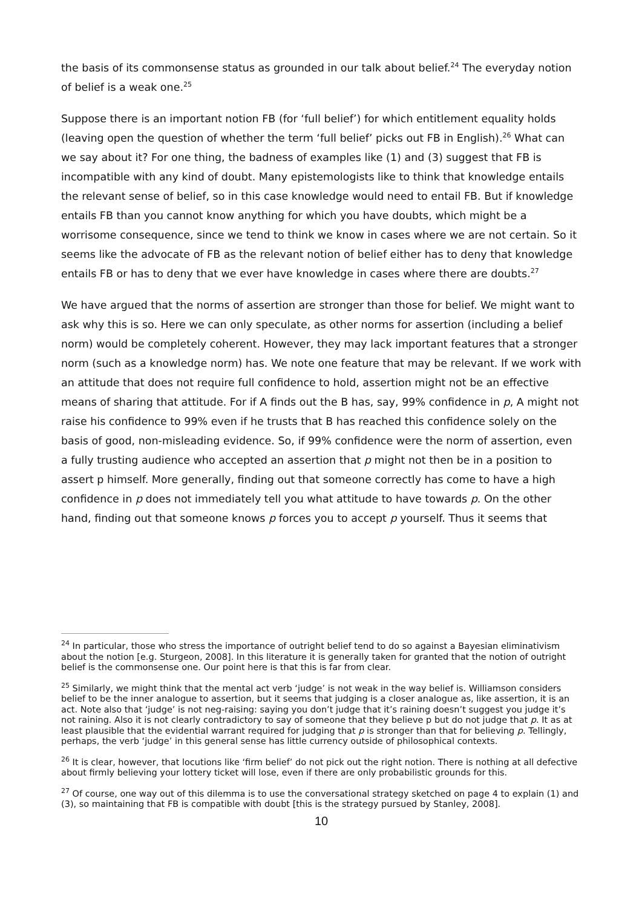the basis of its commonsense status as grounded in our talk about belief.<sup>24</sup> The everyday notion of belief is a weak one.<sup>25</sup>
Suppose there is an important notion FB (for ‘full belief’) for which entitlement equality holds (leaving open the question of whether the term ‘full belief’ picks out FB in English).<sup>26</sup> What can we say about it? For one thing, the badness of examples like (1) and (3) suggest that FB is incompatible with any kind of doubt. Many epistemologists like to think that knowledge entails the relevant sense of belief, so in this case knowledge would need to entail FB. But if knowledge entails FB than you cannot know anything for which you have doubts, which might be a worrisome consequence, since we tend to think we know in cases where we are not certain. So it seems like the advocate of FB as the relevant notion of belief either has to deny that knowledge entails FB or has to deny that we ever have knowledge in cases where there are doubts.<sup>27</sup>
We have argued that the norms of assertion are stronger than those for belief. We might want to ask why this is so. Here we can only speculate, as other norms for assertion (including a belief norm) would be completely coherent. However, they may lack important features that a stronger norm (such as a knowledge norm) has. We note one feature that may be relevant. If we work with an attitude that does not require full confidence to hold, assertion might not be an effective means of sharing that attitude. For if A finds out the B has, say, 99% confidence in p, A might not raise his confidence to 99% even if he trusts that B has reached this confidence solely on the basis of good, non-misleading evidence. So, if 99% confidence were the norm of assertion, even a fully trusting audience who accepted an assertion that p might not then be in a position to assert p himself. More generally, finding out that someone correctly has come to have a high confidence in p does not immediately tell you what attitude to have towards p. On the other hand, finding out that someone knows p forces you to accept p yourself. Thus it seems that
<sup>24</sup> In particular, those who stress the importance of outright belief tend to do so against a Bayesian eliminativism about the notion [e.g. Sturgeon, 2008]. In this literature it is generally taken for granted that the notion of outright belief is the commonsense one. Our point here is that this is far from clear.
<sup>25</sup> Similarly, we might think that the mental act verb ‘judge’ is not weak in the way belief is. Williamson considers belief to be the inner analogue to assertion, but it seems that judging is a closer analogue as, like assertion, it is an act. Note also that ‘judge’ is not neg-raising: saying you don’t judge that it’s raining doesn’t suggest you judge it’s not raining. Also it is not clearly contradictory to say of someone that they believe p but do not judge that p. It as at least plausible that the evidential warrant required for judging that p is stronger than that for believing p. Tellingly, perhaps, the verb ‘judge’ in this general sense has little currency outside of philosophical contexts.
<sup>26</sup> It is clear, however, that locutions like ‘firm belief’ do not pick out the right notion. There is nothing at all defective about firmly believing your lottery ticket will lose, even if there are only probabilistic grounds for this.
<sup>27</sup> Of course, one way out of this dilemma is to use the conversational strategy sketched on page 4 to explain (1) and (3), so maintaining that FB is compatible with doubt [this is the strategy pursued by Stanley, 2008].
10